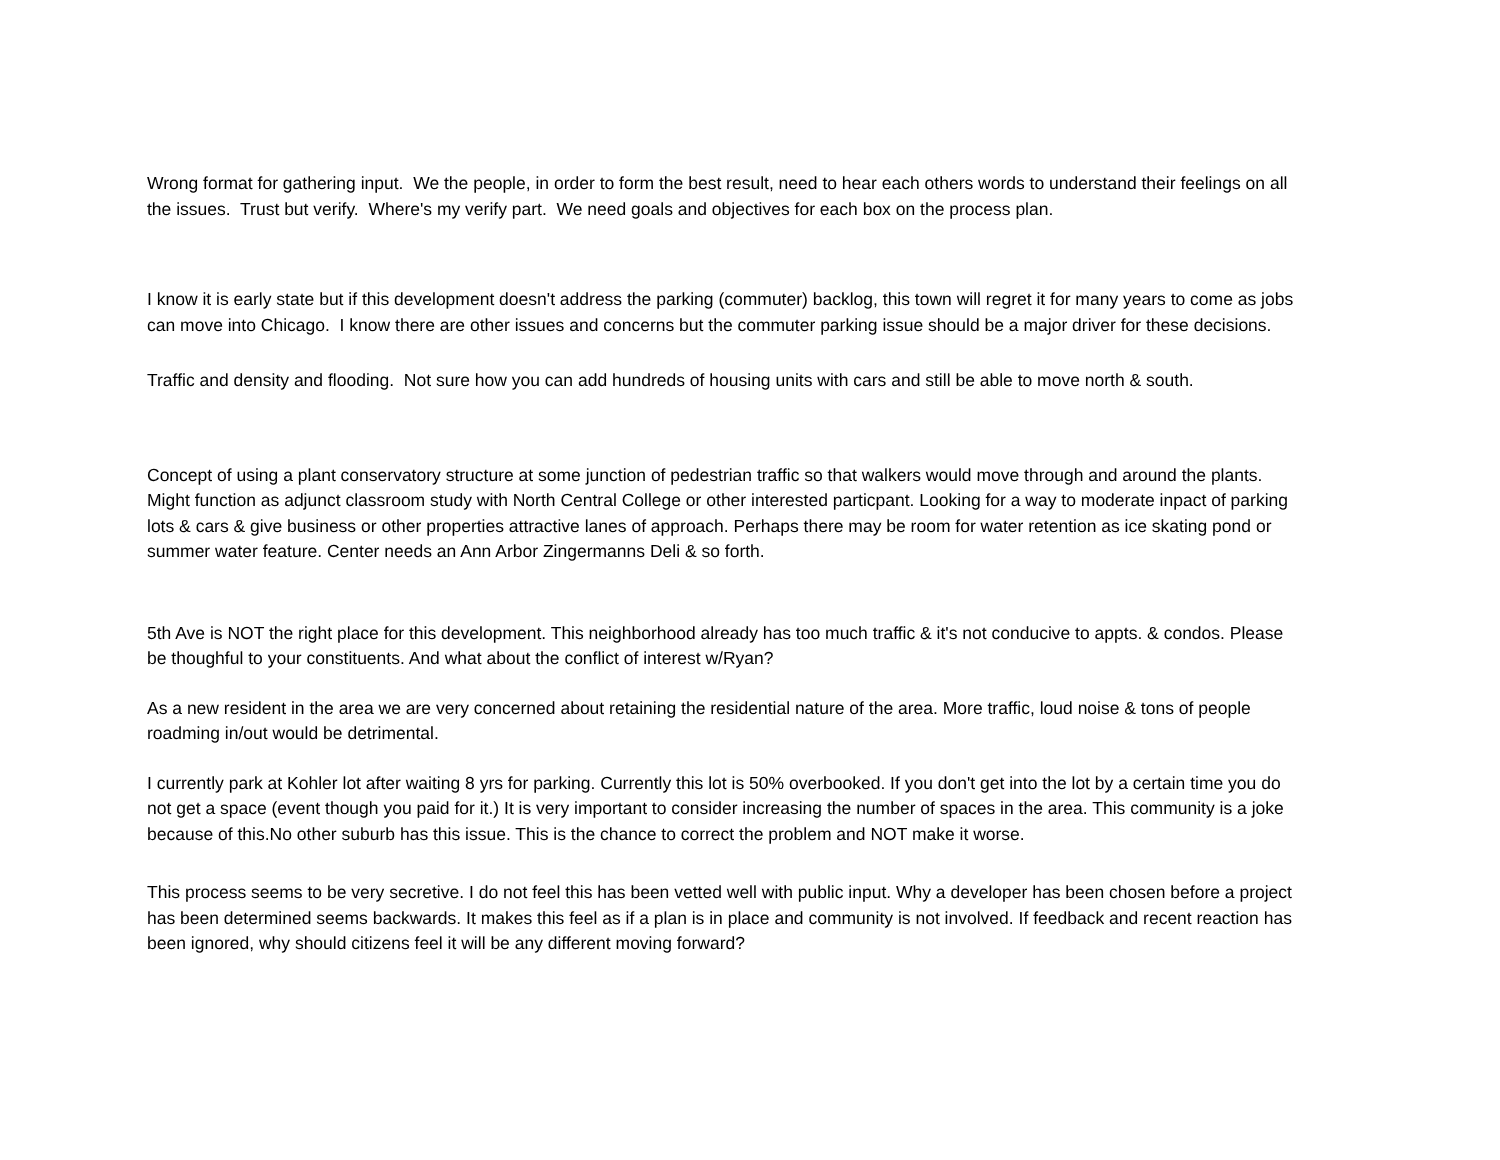Wrong format for gathering input. We the people, in order to form the best result, need to hear each others words to understand their feelings on all the issues. Trust but verify. Where's my verify part. We need goals and objectives for each box on the process plan.
I know it is early state but if this development doesn't address the parking (commuter) backlog, this town will regret it for many years to come as jobs can move into Chicago. I know there are other issues and concerns but the commuter parking issue should be a major driver for these decisions.
Traffic and density and flooding. Not sure how you can add hundreds of housing units with cars and still be able to move north & south.
Concept of using a plant conservatory structure at some junction of pedestrian traffic so that walkers would move through and around the plants. Might function as adjunct classroom study with North Central College or other interested particpant. Looking for a way to moderate inpact of parking lots & cars & give business or other properties attractive lanes of approach. Perhaps there may be room for water retention as ice skating pond or summer water feature. Center needs an Ann Arbor Zingermanns Deli & so forth.
5th Ave is NOT the right place for this development. This neighborhood already has too much traffic & it's not conducive to appts. & condos. Please be thoughful to your constituents. And what about the conflict of interest w/Ryan?
As a new resident in the area we are very concerned about retaining the residential nature of the area. More traffic, loud noise & tons of people roadming in/out would be detrimental.
I currently park at Kohler lot after waiting 8 yrs for parking. Currently this lot is 50% overbooked. If you don't get into the lot by a certain time you do not get a space (event though you paid for it.) It is very important to consider increasing the number of spaces in the area. This community is a joke because of this.No other suburb has this issue. This is the chance to correct the problem and NOT make it worse.
This process seems to be very secretive. I do not feel this has been vetted well with public input. Why a developer has been chosen before a project has been determined seems backwards. It makes this feel as if a plan is in place and community is not involved. If feedback and recent reaction has been ignored, why should citizens feel it will be any different moving forward?